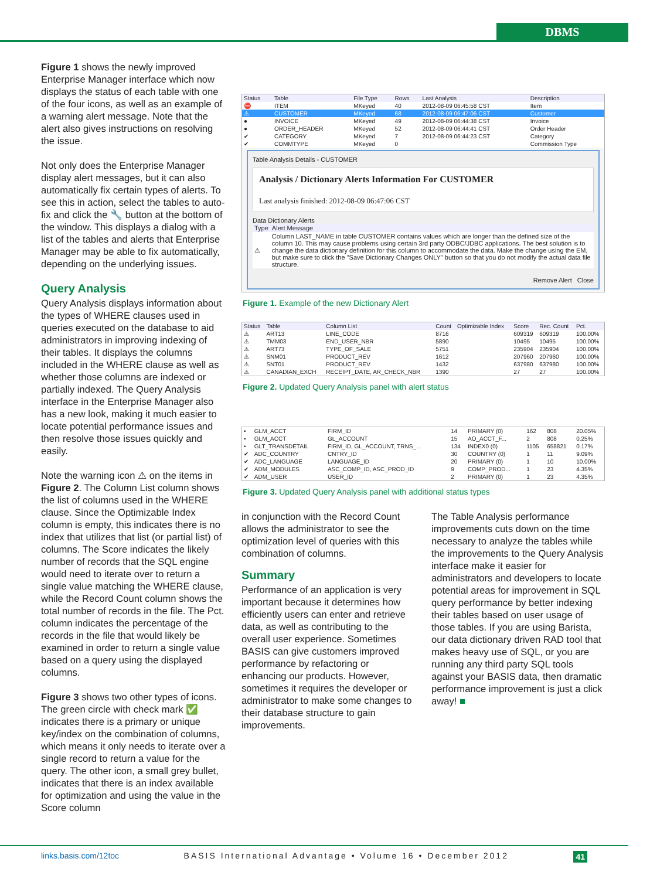DBMS
Figure 1 shows the newly improved Enterprise Manager interface which now displays the status of each table with one of the four icons, as well as an example of a warning alert message. Note that the alert also gives instructions on resolving the issue.
Not only does the Enterprise Manager display alert messages, but it can also automatically fix certain types of alerts. To see this in action, select the tables to auto-fix and click the 🔧 button at the bottom of the window. This displays a dialog with a list of the tables and alerts that Enterprise Manager may be able to fix automatically, depending on the underlying issues.
Query Analysis
Query Analysis displays information about the types of WHERE clauses used in queries executed on the database to aid administrators in improving indexing of their tables. It displays the columns included in the WHERE clause as well as whether those columns are indexed or partially indexed. The Query Analysis interface in the Enterprise Manager also has a new look, making it much easier to locate potential performance issues and then resolve those issues quickly and easily.
Note the warning icon ⚠ on the items in Figure 2. The Column List column shows the list of columns used in the WHERE clause. Since the Optimizable Index column is empty, this indicates there is no index that utilizes that list (or partial list) of columns. The Score indicates the likely number of records that the SQL engine would need to iterate over to return a single value matching the WHERE clause, while the Record Count column shows the total number of records in the file. The Pct. column indicates the percentage of the records in the file that would likely be examined in order to return a single value based on a query using the displayed columns.
Figure 3 shows two other types of icons. The green circle with check mark ✅ indicates there is a primary or unique key/index on the combination of columns, which means it only needs to iterate over a single record to return a value for the query. The other icon, a small grey bullet, indicates that there is an index available for optimization and using the value in the Score column
| Status | Table | File Type | Rows | Last Analysis | Description |
| --- | --- | --- | --- | --- | --- |
| ⛔ | ITEM | MKeyed | 40 | 2012-08-09 06:45:58 CST | Item |
| ⚠ | CUSTOMER | MKeyed | 68 | 2012-08-09 06:47:06 CST | Customer |
| ● | INVOICE | MKeyed | 49 | 2012-08-09 06:44:38 CST | Invoice |
| ● | ORDER_HEADER | MKeyed | 52 | 2012-08-09 06:44:41 CST | Order Header |
| ✔ | CATEGORY | MKeyed | 7 | 2012-08-09 06:44:23 CST | Category |
| ✔ | COMMTYPE | MKeyed | 0 | | Commission Type |
Table Analysis Details - CUSTOMER
Analysis / Dictionary Alerts Information For CUSTOMER
Last analysis finished: 2012-08-09 06:47:06 CST
Data Dictionary Alerts
| Type | Alert Message |
| --- | --- |
| ⚠ | Column LAST_NAME in table CUSTOMER contains values which are longer than the defined size of the column 10. This may cause problems using certain 3rd party ODBC/JDBC applications. The best solution is to change the data dictionary definition for this column to accommodate the data. Make the change using the EM, but make sure to click the "Save Dictionary Changes ONLY" button so that you do not modify the actual data file structure. |
Remove Alert Close
Figure 1. Example of the new Dictionary Alert
| Status | Table | Column List | Count | Optimizable Index | Score | Rec. Count | Pct. |
| --- | --- | --- | --- | --- | --- | --- | --- |
| ⚠ | ART13 | LINE_CODE | 8716 | | 609319 | 609319 | 100.00% |
| ⚠ | TMM03 | END_USER_NBR | 5890 | | 10495 | 10495 | 100.00% |
| ⚠ | ART73 | TYPE_OF_SALE | 5751 | | 235904 | 235904 | 100.00% |
| ⚠ | SNM01 | PRODUCT_REV | 1612 | | 207960 | 207960 | 100.00% |
| ⚠ | SNT01 | PRODUCT_REV | 1432 | | 637980 | 637980 | 100.00% |
| ⚠ | CANADIAN_EXCH | RECEIPT_DATE, AR_CHECK_NBR | 1390 | | 27 | 27 | 100.00% |
Figure 2. Updated Query Analysis panel with alert status
| • | GLM_ACCT | FIRM_ID | 14 | PRIMARY (0) | 162 | 808 | 20.05% |
| • | GLM_ACCT | GL_ACCOUNT | 15 | AO_ACCT_F... | 2 | 808 | 0.25% |
| • | GLT_TRANSDETAIL | FIRM_ID, GL_ACCOUNT, TRNS_... | 134 | INDEX0 (0) | 1105 | 658821 | 0.17% |
| ✔ | ADC_COUNTRY | CNTRY_ID | 30 | COUNTRY (0) | 1 | 11 | 9.09% |
| ✔ | ADC_LANGUAGE | LANGUAGE_ID | 20 | PRIMARY (0) | 1 | 10 | 10.00% |
| ✔ | ADM_MODULES | ASC_COMP_ID, ASC_PROD_ID | 9 | COMP_PROD... | 1 | 23 | 4.35% |
| ✔ | ADM_USER | USER_ID | 2 | PRIMARY (0) | 1 | 23 | 4.35% |
Figure 3. Updated Query Analysis panel with additional status types
in conjunction with the Record Count allows the administrator to see the optimization level of queries with this combination of columns.
Summary
Performance of an application is very important because it determines how efficiently users can enter and retrieve data, as well as contributing to the overall user experience. Sometimes BASIS can give customers improved performance by refactoring or enhancing our products. However, sometimes it requires the developer or administrator to make some changes to their database structure to gain improvements.
The Table Analysis performance improvements cuts down on the time necessary to analyze the tables while the improvements to the Query Analysis interface make it easier for administrators and developers to locate potential areas for improvement in SQL query performance by better indexing their tables based on user usage of those tables. If you are using Barista, our data dictionary driven RAD tool that makes heavy use of SQL, or you are running any third party SQL tools against your BASIS data, then dramatic performance improvement is just a click away! ■
links.basis.com/12toc BASIS International Advantage • Volume 16 • December 2012 41